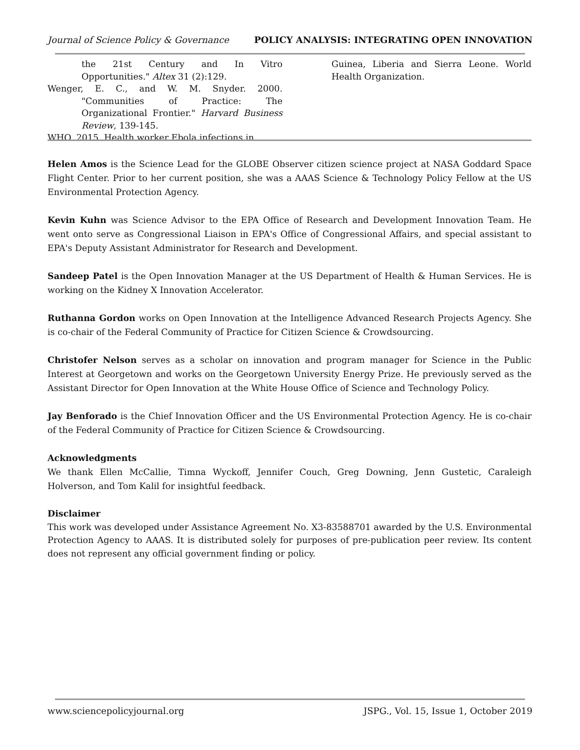Journal of Science Policy & Governance POLICY ANALYSIS: INTEGRATING OPEN INNOVATION
the 21st Century and In Vitro Opportunities." Altex 31 (2):129.
Wenger, E. C., and W. M. Snyder. 2000. "Communities of Practice: The Organizational Frontier." Harvard Business Review, 139-145.
WHO. 2015. Health worker Ebola infections in
Guinea, Liberia and Sierra Leone. World Health Organization.
Helen Amos is the Science Lead for the GLOBE Observer citizen science project at NASA Goddard Space Flight Center. Prior to her current position, she was a AAAS Science & Technology Policy Fellow at the US Environmental Protection Agency.
Kevin Kuhn was Science Advisor to the EPA Office of Research and Development Innovation Team. He went onto serve as Congressional Liaison in EPA's Office of Congressional Affairs, and special assistant to EPA's Deputy Assistant Administrator for Research and Development.
Sandeep Patel is the Open Innovation Manager at the US Department of Health & Human Services. He is working on the Kidney X Innovation Accelerator.
Ruthanna Gordon works on Open Innovation at the Intelligence Advanced Research Projects Agency. She is co-chair of the Federal Community of Practice for Citizen Science & Crowdsourcing.
Christofer Nelson serves as a scholar on innovation and program manager for Science in the Public Interest at Georgetown and works on the Georgetown University Energy Prize. He previously served as the Assistant Director for Open Innovation at the White House Office of Science and Technology Policy.
Jay Benforado is the Chief Innovation Officer and the US Environmental Protection Agency. He is co-chair of the Federal Community of Practice for Citizen Science & Crowdsourcing.
Acknowledgments
We thank Ellen McCallie, Timna Wyckoff, Jennifer Couch, Greg Downing, Jenn Gustetic, Caraleigh Holverson, and Tom Kalil for insightful feedback.
Disclaimer
This work was developed under Assistance Agreement No. X3-83588701 awarded by the U.S. Environmental Protection Agency to AAAS. It is distributed solely for purposes of pre-publication peer review. Its content does not represent any official government finding or policy.
www.sciencepolicyjournal.org JSPG., Vol. 15, Issue 1, October 2019